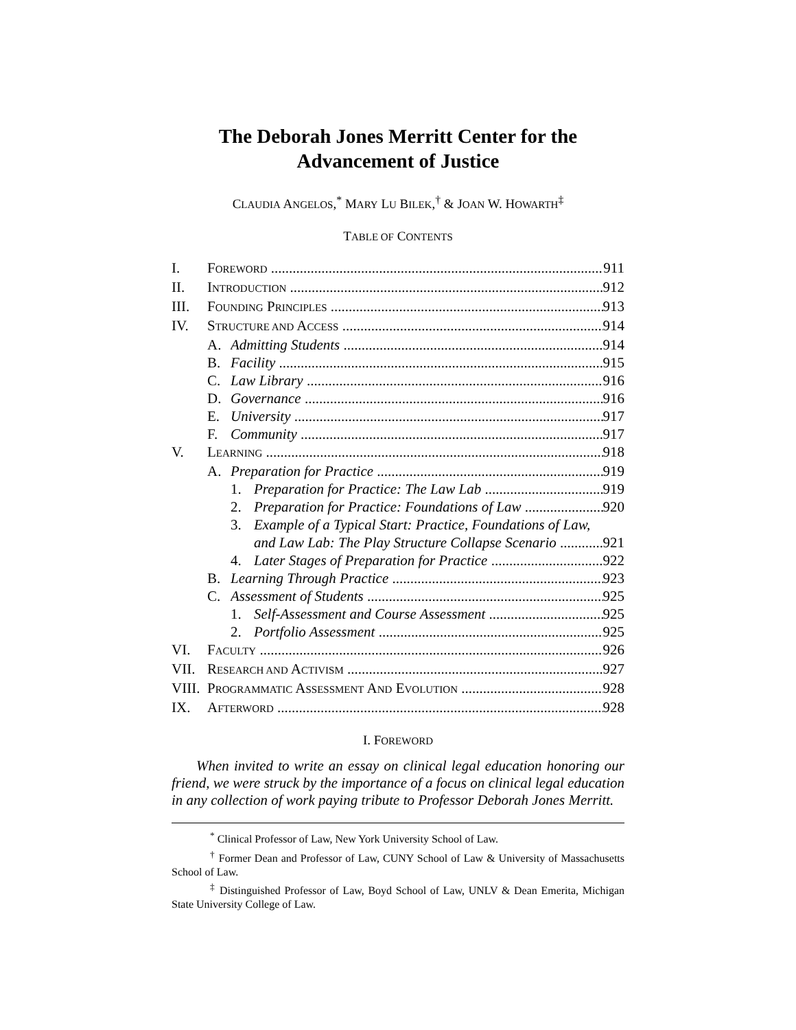The Deborah Jones Merritt Center for the
Advancement of Justice
CLAUDIA ANGELOS,<sup>*</sup> MARY LU BILEK,<sup>†</sup> & JOAN W. HOWARTH<sup>‡</sup>
TABLE OF CONTENTS
I. FOREWORD 911
II. INTRODUCTION 912
III. FOUNDING PRINCIPLES 913
IV. STRUCTURE AND ACCESS 914
A. Admitting Students 914
B. Facility 915
C. Law Library 916
D. Governance 916
E. University 917
F. Community 917
V. LEARNING 918
A. Preparation for Practice 919
1. Preparation for Practice: The Law Lab 919
2. Preparation for Practice: Foundations of Law 920
3. Example of a Typical Start: Practice, Foundations of Law,
and Law Lab: The Play Structure Collapse Scenario 921
4. Later Stages of Preparation for Practice 922
B. Learning Through Practice 923
C. Assessment of Students 925
1. Self-Assessment and Course Assessment 925
2. Portfolio Assessment 925
VI. FACULTY 926
VII. RESEARCH AND ACTIVISM 927
VIII. PROGRAMMATIC ASSESSMENT AND EVOLUTION 928
IX. AFTERWORD 928
I. FOREWORD
When invited to write an essay on clinical legal education honoring our friend, we were struck by the importance of a focus on clinical legal education in any collection of work paying tribute to Professor Deborah Jones Merritt.
<sup>*</sup> Clinical Professor of Law, New York University School of Law.
<sup>†</sup> Former Dean and Professor of Law, CUNY School of Law & University of Massachusetts School of Law.
<sup>‡</sup> Distinguished Professor of Law, Boyd School of Law, UNLV & Dean Emerita, Michigan State University College of Law.